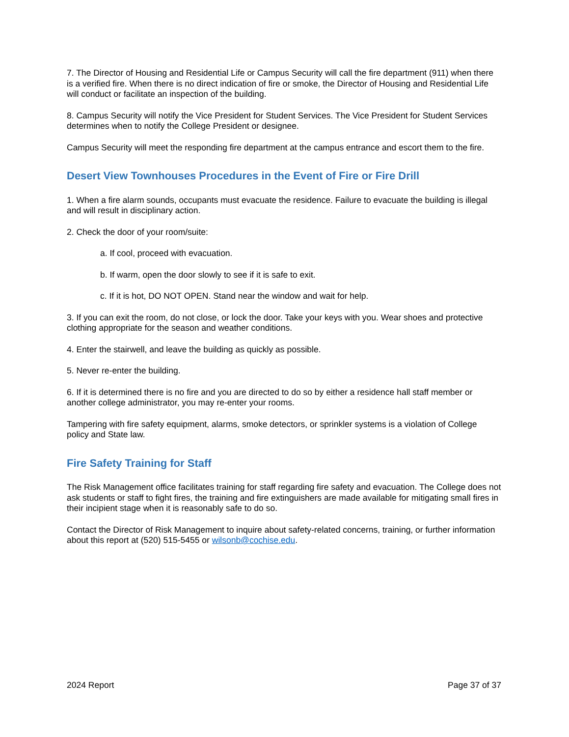7. The Director of Housing and Residential Life or Campus Security will call the fire department (911) when there is a verified fire. When there is no direct indication of fire or smoke, the Director of Housing and Residential Life will conduct or facilitate an inspection of the building.
8. Campus Security will notify the Vice President for Student Services. The Vice President for Student Services determines when to notify the College President or designee.
Campus Security will meet the responding fire department at the campus entrance and escort them to the fire.
Desert View Townhouses Procedures in the Event of Fire or Fire Drill
1. When a fire alarm sounds, occupants must evacuate the residence. Failure to evacuate the building is illegal and will result in disciplinary action.
2. Check the door of your room/suite:
a. If cool, proceed with evacuation.
b. If warm, open the door slowly to see if it is safe to exit.
c. If it is hot, DO NOT OPEN. Stand near the window and wait for help.
3. If you can exit the room, do not close, or lock the door. Take your keys with you. Wear shoes and protective clothing appropriate for the season and weather conditions.
4. Enter the stairwell, and leave the building as quickly as possible.
5. Never re-enter the building.
6. If it is determined there is no fire and you are directed to do so by either a residence hall staff member or another college administrator, you may re-enter your rooms.
Tampering with fire safety equipment, alarms, smoke detectors, or sprinkler systems is a violation of College policy and State law.
Fire Safety Training for Staff
The Risk Management office facilitates training for staff regarding fire safety and evacuation. The College does not ask students or staff to fight fires, the training and fire extinguishers are made available for mitigating small fires in their incipient stage when it is reasonably safe to do so.
Contact the Director of Risk Management to inquire about safety-related concerns, training, or further information about this report at (520) 515-5455 or wilsonb@cochise.edu.
2024 Report Page 37 of 37